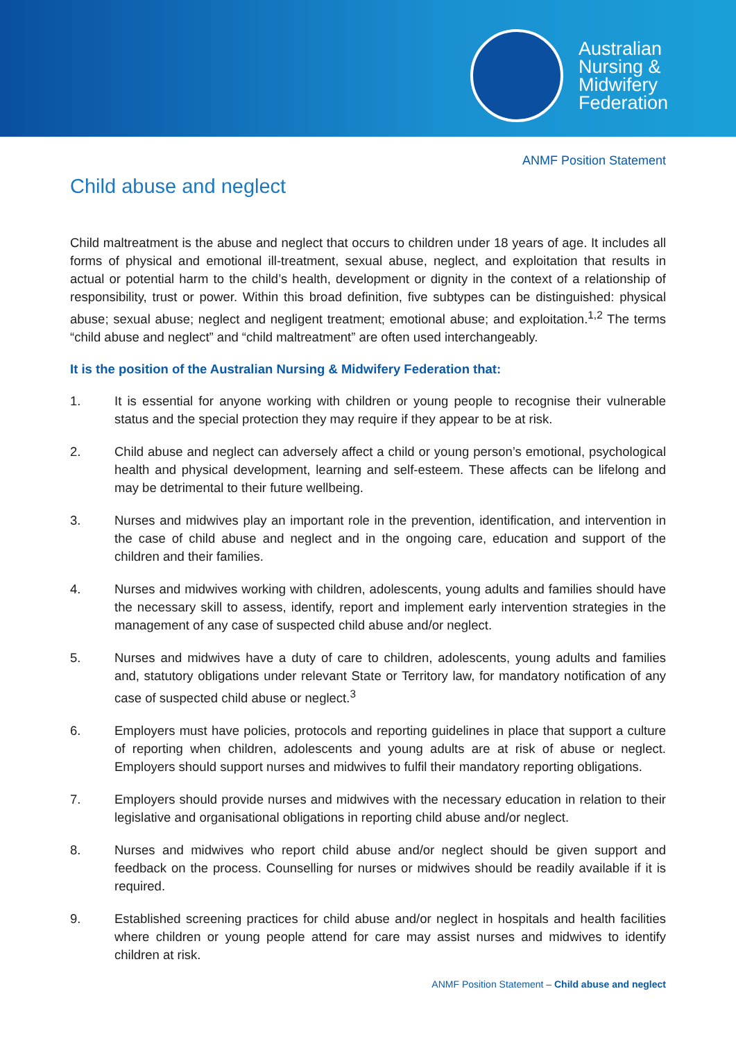Australian
Nursing &
Midwifery
Federation
ANMF Position Statement
Child abuse and neglect
Child maltreatment is the abuse and neglect that occurs to children under 18 years of age. It includes all forms of physical and emotional ill-treatment, sexual abuse, neglect, and exploitation that results in actual or potential harm to the child’s health, development or dignity in the context of a relationship of responsibility, trust or power. Within this broad definition, five subtypes can be distinguished: physical abuse; sexual abuse; neglect and negligent treatment; emotional abuse; and exploitation.<sup>1,2</sup> The terms “child abuse and neglect” and “child maltreatment” are often used interchangeably.
It is the position of the Australian Nursing & Midwifery Federation that:
1. It is essential for anyone working with children or young people to recognise their vulnerable status and the special protection they may require if they appear to be at risk.
2. Child abuse and neglect can adversely affect a child or young person’s emotional, psychological health and physical development, learning and self-esteem. These affects can be lifelong and may be detrimental to their future wellbeing.
3. Nurses and midwives play an important role in the prevention, identification, and intervention in the case of child abuse and neglect and in the ongoing care, education and support of the children and their families.
4. Nurses and midwives working with children, adolescents, young adults and families should have the necessary skill to assess, identify, report and implement early intervention strategies in the management of any case of suspected child abuse and/or neglect.
5. Nurses and midwives have a duty of care to children, adolescents, young adults and families and, statutory obligations under relevant State or Territory law, for mandatory notification of any case of suspected child abuse or neglect.<sup>3</sup>
6. Employers must have policies, protocols and reporting guidelines in place that support a culture of reporting when children, adolescents and young adults are at risk of abuse or neglect. Employers should support nurses and midwives to fulfil their mandatory reporting obligations.
7. Employers should provide nurses and midwives with the necessary education in relation to their legislative and organisational obligations in reporting child abuse and/or neglect.
8. Nurses and midwives who report child abuse and/or neglect should be given support and feedback on the process. Counselling for nurses or midwives should be readily available if it is required.
9. Established screening practices for child abuse and/or neglect in hospitals and health facilities where children or young people attend for care may assist nurses and midwives to identify children at risk.
ANMF Position Statement – Child abuse and neglect